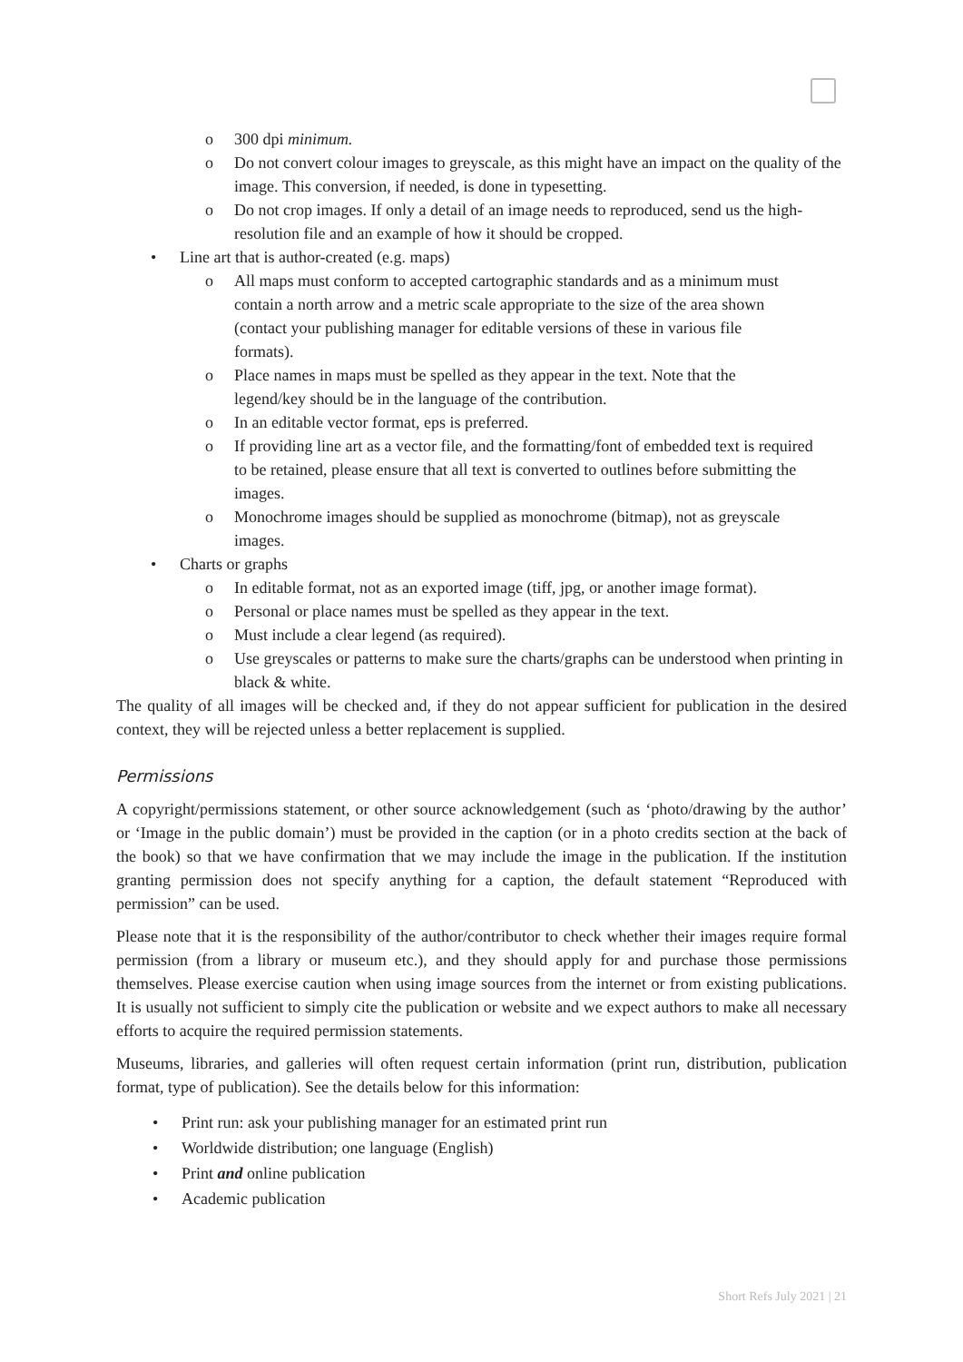o 300 dpi minimum.
o Do not convert colour images to greyscale, as this might have an impact on the quality of the image. This conversion, if needed, is done in typesetting.
o Do not crop images. If only a detail of an image needs to reproduced, send us the high-resolution file and an example of how it should be cropped.
• Line art that is author-created (e.g. maps)
o All maps must conform to accepted cartographic standards and as a minimum must contain a north arrow and a metric scale appropriate to the size of the area shown (contact your publishing manager for editable versions of these in various file formats).
o Place names in maps must be spelled as they appear in the text. Note that the legend/key should be in the language of the contribution.
o In an editable vector format, eps is preferred.
o If providing line art as a vector file, and the formatting/font of embedded text is required to be retained, please ensure that all text is converted to outlines before submitting the images.
o Monochrome images should be supplied as monochrome (bitmap), not as greyscale images.
• Charts or graphs
o In editable format, not as an exported image (tiff, jpg, or another image format).
o Personal or place names must be spelled as they appear in the text.
o Must include a clear legend (as required).
o Use greyscales or patterns to make sure the charts/graphs can be understood when printing in black & white.
The quality of all images will be checked and, if they do not appear sufficient for publication in the desired context, they will be rejected unless a better replacement is supplied.
Permissions
A copyright/permissions statement, or other source acknowledgement (such as ‘photo/drawing by the author’ or ‘Image in the public domain’) must be provided in the caption (or in a photo credits section at the back of the book) so that we have confirmation that we may include the image in the publication. If the institution granting permission does not specify anything for a caption, the default statement “Reproduced with permission” can be used.
Please note that it is the responsibility of the author/contributor to check whether their images require formal permission (from a library or museum etc.), and they should apply for and purchase those permissions themselves. Please exercise caution when using image sources from the internet or from existing publications. It is usually not sufficient to simply cite the publication or website and we expect authors to make all necessary efforts to acquire the required permission statements.
Museums, libraries, and galleries will often request certain information (print run, distribution, publication format, type of publication). See the details below for this information:
• Print run: ask your publishing manager for an estimated print run
• Worldwide distribution; one language (English)
• Print and online publication
• Academic publication
Short Refs July 2021 | 21